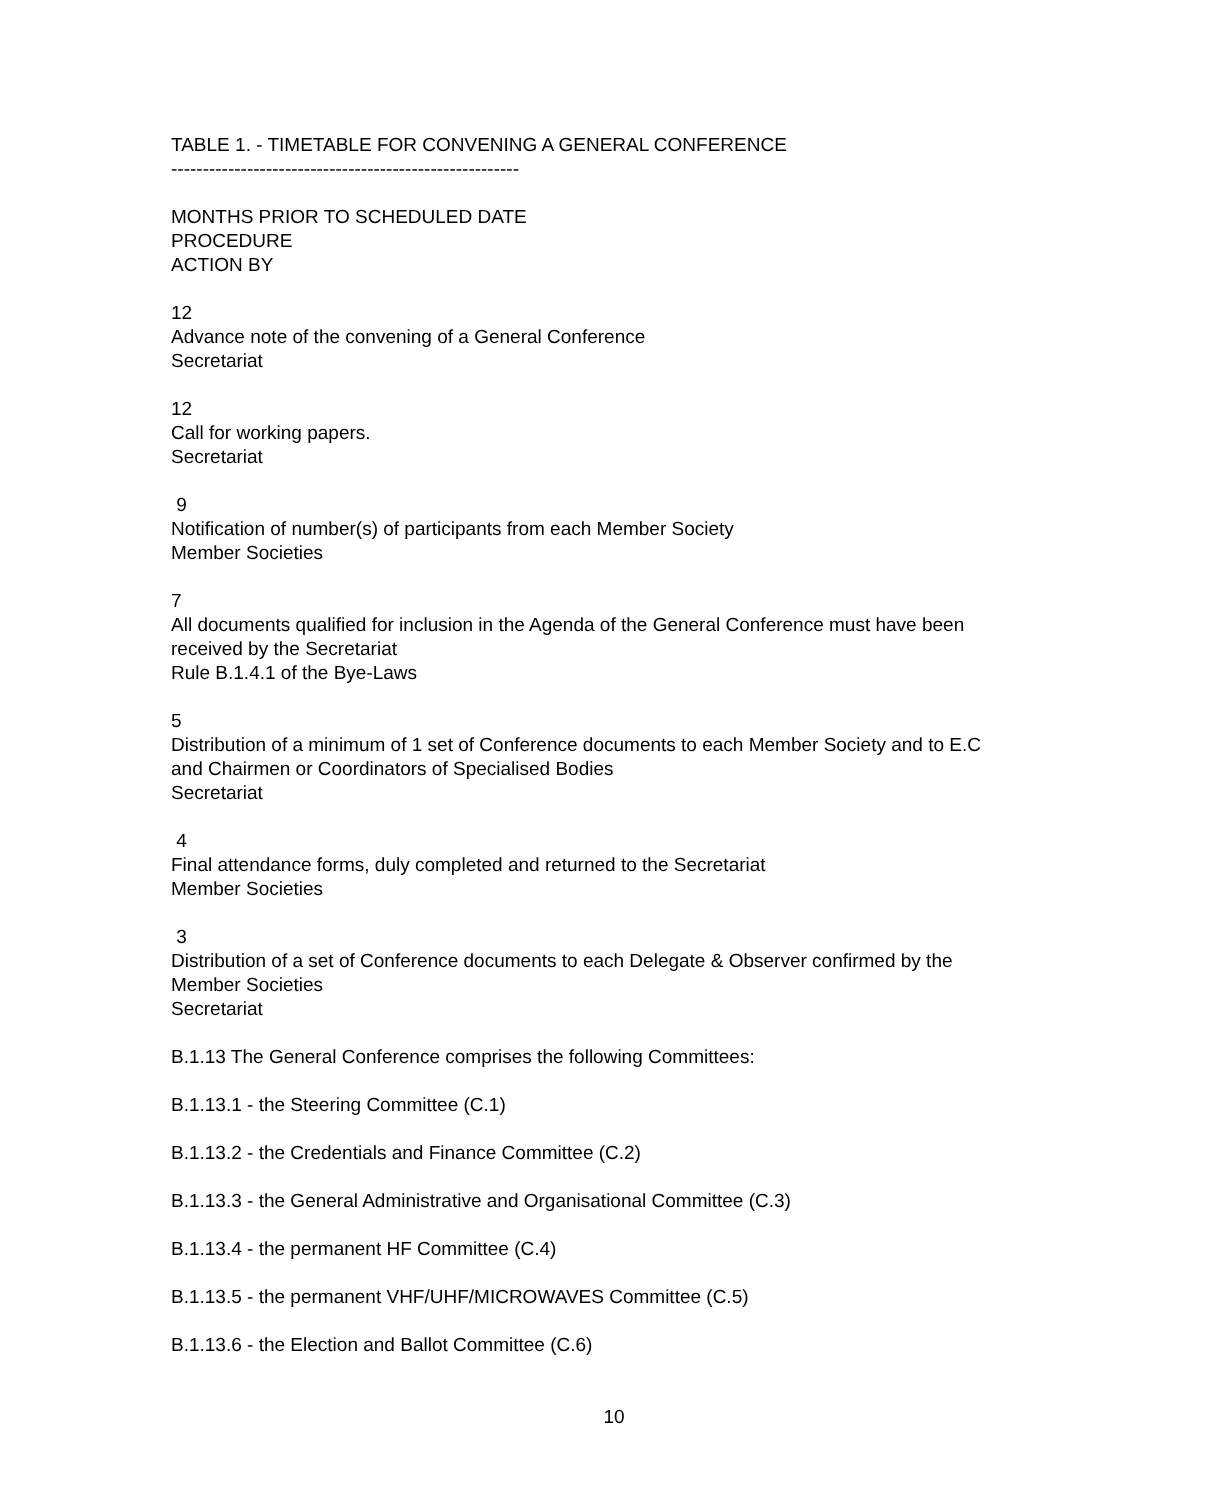TABLE 1. - TIMETABLE FOR CONVENING A GENERAL CONFERENCE
-------------------------------------------------------
MONTHS PRIOR TO SCHEDULED DATE
PROCEDURE
ACTION BY
12
Advance note of the convening of a General Conference
Secretariat
12
Call for working papers.
Secretariat
9
Notification of number(s) of participants from each Member Society
Member Societies
7
All documents qualified for inclusion in the Agenda of the General Conference must have been received by the Secretariat
Rule B.1.4.1 of the Bye-Laws
5
Distribution of a minimum of 1 set of Conference documents to each Member Society and to E.C and Chairmen or Coordinators of Specialised Bodies
Secretariat
4
Final attendance forms, duly completed and returned to the Secretariat
Member Societies
3
Distribution of a set of Conference documents to each Delegate & Observer confirmed by the Member Societies
Secretariat
B.1.13 The General Conference comprises the following Committees:
B.1.13.1 - the Steering Committee (C.1)
B.1.13.2 - the Credentials and Finance Committee (C.2)
B.1.13.3 - the General Administrative and Organisational Committee (C.3)
B.1.13.4 - the permanent HF Committee (C.4)
B.1.13.5 - the permanent VHF/UHF/MICROWAVES Committee (C.5)
B.1.13.6 - the Election and Ballot Committee (C.6)
10